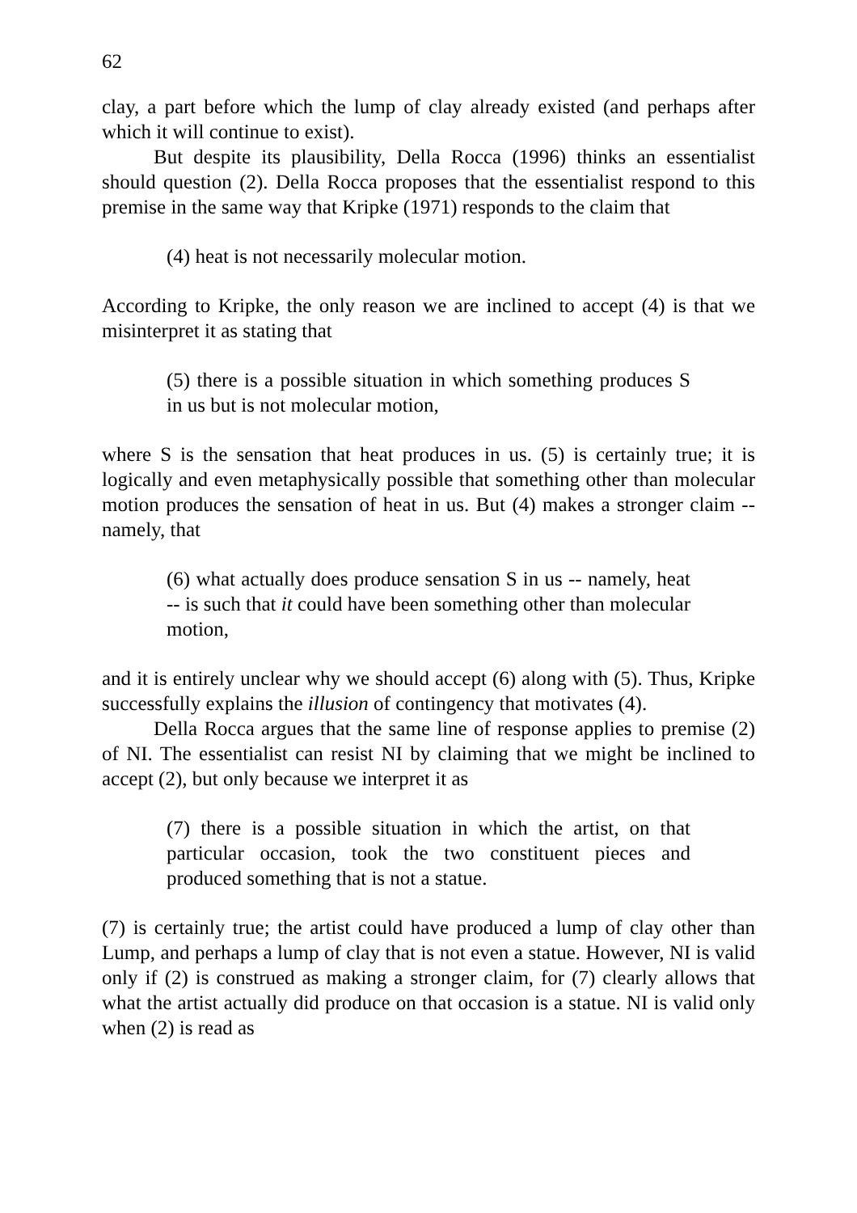62
clay, a part before which the lump of clay already existed (and perhaps after which it will continue to exist).
But despite its plausibility, Della Rocca (1996) thinks an essentialist should question (2). Della Rocca proposes that the essentialist respond to this premise in the same way that Kripke (1971) responds to the claim that
(4) heat is not necessarily molecular motion.
According to Kripke, the only reason we are inclined to accept (4) is that we misinterpret it as stating that
(5) there is a possible situation in which something produces S in us but is not molecular motion,
where S is the sensation that heat produces in us. (5) is certainly true; it is logically and even metaphysically possible that something other than molecular motion produces the sensation of heat in us. But (4) makes a stronger claim -- namely, that
(6) what actually does produce sensation S in us -- namely, heat -- is such that it could have been something other than molecular motion,
and it is entirely unclear why we should accept (6) along with (5). Thus, Kripke successfully explains the illusion of contingency that motivates (4).
Della Rocca argues that the same line of response applies to premise (2) of NI. The essentialist can resist NI by claiming that we might be inclined to accept (2), but only because we interpret it as
(7) there is a possible situation in which the artist, on that particular occasion, took the two constituent pieces and produced something that is not a statue.
(7) is certainly true; the artist could have produced a lump of clay other than Lump, and perhaps a lump of clay that is not even a statue. However, NI is valid only if (2) is construed as making a stronger claim, for (7) clearly allows that what the artist actually did produce on that occasion is a statue. NI is valid only when (2) is read as